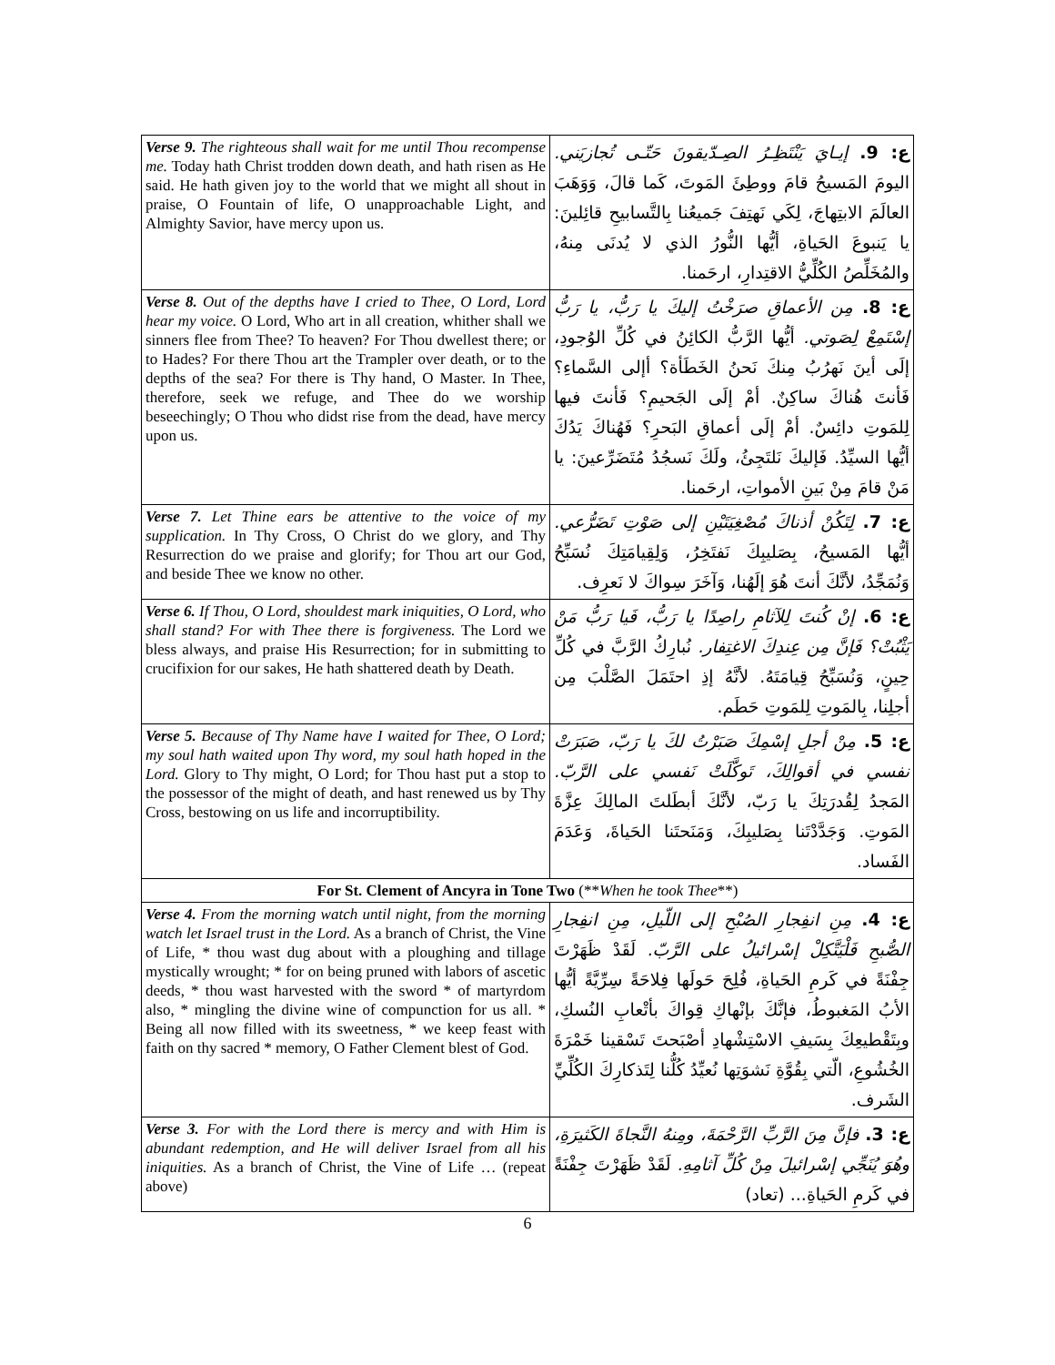| Verse 9. The righteous shall wait for me until Thou recompense me. Today hath Christ trodden down death, and hath risen as He said. He hath given joy to the world that we might all shout in praise, O Fountain of life, O unapproachable Light, and Almighty Savior, have mercy upon us. | ع: 9. إيـايَ يَنْتَظِـرُ الصِـدّيقونَ حَتّـى تُجازيَني. اليومَ المَسيحُ قامَ ووطِئَ المَوتَ، كَما قالَ، وَوَهَبَ العالَمَ الابتِهاجَ، لِكَي نَهتِفَ جَميعُنا بِالتَّسابيحِ قائِلينَ: يا يَنبوعَ الحَياةِ، أيُّها النُّورُ الذي لا يُدنَى مِنهُ، والمُخَلِّصُ الكُلِّيُّ الاقتِدارِ، ارحَمنا. |
| Verse 8. Out of the depths have I cried to Thee, O Lord, Lord hear my voice. O Lord, Who art in all creation, whither shall we sinners flee from Thee? To heaven? For Thou dwellest there; or to Hades? For there Thou art the Trampler over death, or to the depths of the sea? For there is Thy hand, O Master. In Thee, therefore, seek we refuge, and Thee do we worship beseechingly; O Thou who didst rise from the dead, have mercy upon us. | ع: 8. مِن الأعماقِ صرَخْتُ إليكَ يا رَبُّ، يا رَبُّ إسْتَمِعْ لِصَوتي. أيُّها الرَّبُّ الكائِنُ في كُلِّ الوُجودِ، إلَى أينَ نَهرُبُ مِنكَ نَحنُ الخَطَأة؟ أإلى السَّماءِ؟ فَأنتَ هُناكَ ساكِنٌ. أمْ إلَى الجَحيمِ؟ فَأنتَ فيها لِلمَوتِ دائِسٌ. أمْ إلَى أعماقِ البَحرِ؟ فَهُناكَ يَدُكَ أيُّها السيِّدُ. فَإليكَ نَلتَجِئُ، ولَكَ نَسجُدُ مُتَضَرِّعينَ: يا مَنْ قامَ مِنْ بَينِ الأمواتِ، ارحَمنا. |
| Verse 7. Let Thine ears be attentive to the voice of my supplication. In Thy Cross, O Christ do we glory, and Thy Resurrection do we praise and glorify; for Thou art our God, and beside Thee we know no other. | ع: 7. لِتَكُنْ أذناكَ مُصْغِيَتَيْنِ إلى صَوْتِ تَضَرُّعي. أيُّها المَسيحُ، بِصَليبِكَ نَفتَخِرُ، وَلِقِيامَتِكَ نُسَبِّحُ وَنُمَجِّدُ، لأنَّكَ أنتَ هُوَ إلَهُنا، وَآخَرَ سِواكَ لا نَعرِف. |
| Verse 6. If Thou, O Lord, shouldest mark iniquities, O Lord, who shall stand? For with Thee there is forgiveness. The Lord we bless always, and praise His Resurrection; for in submitting to crucifixion for our sakes, He hath shattered death by Death. | ع: 6. إنْ كُنتَ لِلآثامِ راصِدًا يا رَبُّ، فَيا رَبُّ مَنْ يَثْبُتْ؟ فَإنَّ مِن عِندِكَ الاغتِفار. نُبارِكُ الرَّبَّ في كُلِّ حِينٍ، وَنُسَبِّحُ قِيامَتَهُ. لأنَّهُ إذِ احتَمَلَ الصَّلْبَ مِن أجلِنا، بِالمَوتِ لِلمَوتِ حَطَم. |
| Verse 5. Because of Thy Name have I waited for Thee, O Lord; my soul hath waited upon Thy word, my soul hath hoped in the Lord. Glory to Thy might, O Lord; for Thou hast put a stop to the possessor of the might of death, and hast renewed us by Thy Cross, bestowing on us life and incorruptibility. | ع: 5. مِنْ أجلِ إسْمِكَ صَبَرْتُ لكَ يا رَبّ، صَبَرَتْ نفسي في أقوالِكَ، تَوكَّلَتْ نَفسي على الرَّبّ. المَجدُ لِقُدرَتِكَ يا رَبّ، لأنَّكَ أبطَلتَ المالِكَ عِزَّةَ المَوتِ. وَجَدَّدْتَنا بِصَليبِكَ، وَمَنَحتَنا الحَياةَ، وَعَدَمَ الفَساد. |
| For St. Clement of Ancyra in Tone Two (** When he took Thee **) | |
| Verse 4. From the morning watch until night, from the morning watch let Israel trust in the Lord. As a branch of Christ, the Vine of Life, * thou wast dug about with a ploughing and tillage mystically wrought; * for on being pruned with labors of ascetic deeds, * thou wast harvested with the sword * of martyrdom also, * mingling the divine wine of compunction for us all. * Being all now filled with its sweetness, * we keep feast with faith on thy sacred * memory, O Father Clement blest of God. | ع: 4. مِنِ انفِجارِ الصُبْحِ إلى اللّيلِ، مِنِ انفِجارِ الصُّبحِ فَلْيَتَّكِلْ إسْرائيلُ على الرَّبّ. لَقَدْ ظَهَرْتَ جِفْنَةً في كَرمِ الحَياةِ، فُلِحَ حَولَها فِلاحَةً سِرِّيَّةً أيُّها الأبُ المَغبوطُ، فإنَّكَ بإنْهاكِ قِواكَ بأتْعابِ النُسكِ، وبِتَقْطيعِكَ بِسَيفِ الاسْتِشْهادِ أصْبَحتَ تَسْقينا خَمْرَةَ الخُشُوعِ، الّتي بِقُوَّةِ نَشوَتِها نُعيِّدُ كُلُّنا لِتَذكارِكَ الكُلِّيِّ الشَرف. |
| Verse 3. For with the Lord there is mercy and with Him is abundant redemption, and He will deliver Israel from all his iniquities. As a branch of Christ, the Vine of Life … (repeat above) | ع: 3. فإنَّ مِنَ الرَّبِّ الرَّحْمَةَ، ومِنهُ النَّجاةَ الكَثيرَةِ، وهُوَ يُنَجِّي إسْرائيلَ مِنْ كُلِّ آثامِهِ. لَقَدْ ظَهَرْتَ جِفْنَةً في كَرمِ الحَياةِ... (تعاد) |
6